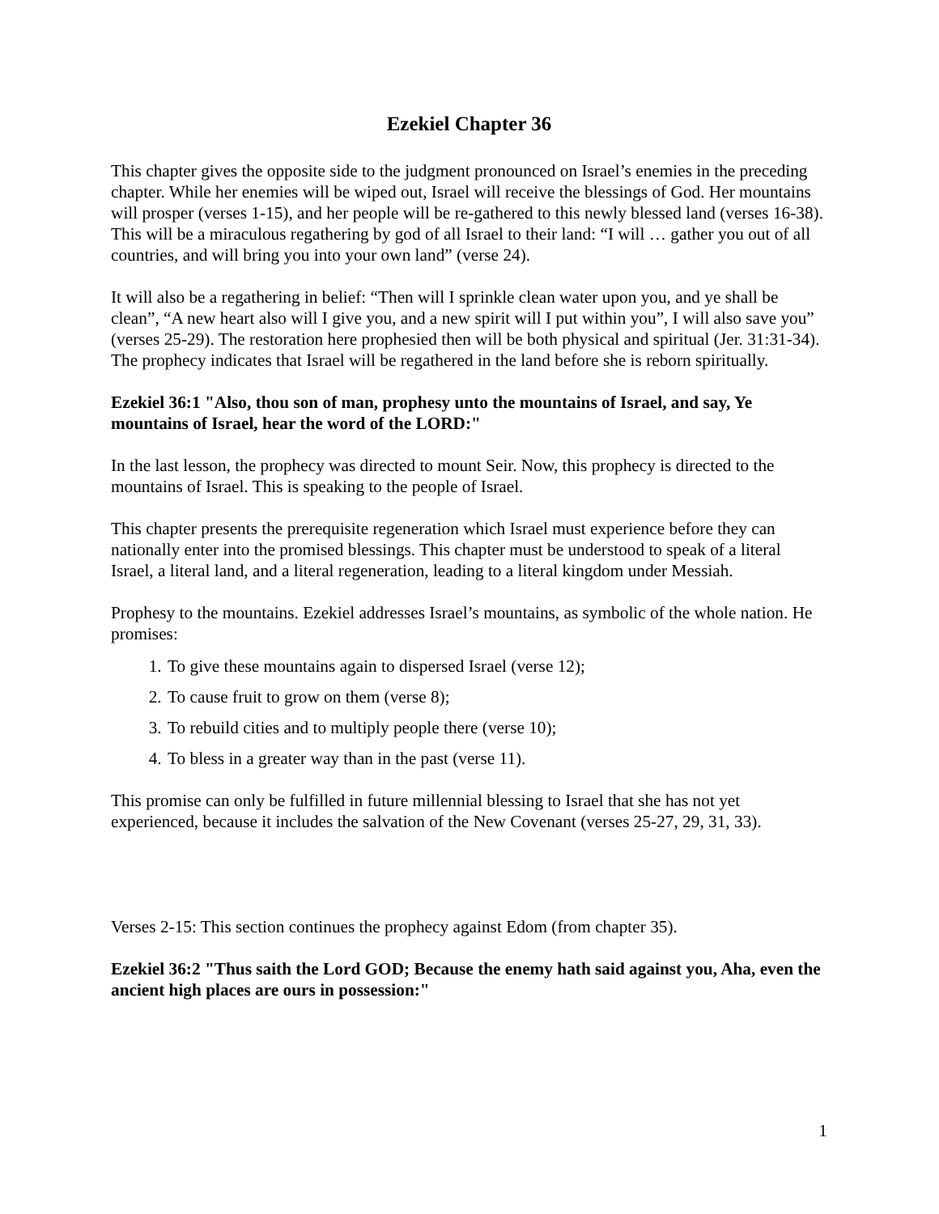Ezekiel Chapter 36
This chapter gives the opposite side to the judgment pronounced on Israel’s enemies in the preceding chapter. While her enemies will be wiped out, Israel will receive the blessings of God. Her mountains will prosper (verses 1-15), and her people will be re-gathered to this newly blessed land (verses 16-38). This will be a miraculous regathering by god of all Israel to their land: “I will … gather you out of all countries, and will bring you into your own land” (verse 24).
It will also be a regathering in belief: “Then will I sprinkle clean water upon you, and ye shall be clean”, “A new heart also will I give you, and a new spirit will I put within you”, I will also save you” (verses 25-29). The restoration here prophesied then will be both physical and spiritual (Jer. 31:31-34). The prophecy indicates that Israel will be regathered in the land before she is reborn spiritually.
Ezekiel 36:1 "Also, thou son of man, prophesy unto the mountains of Israel, and say, Ye mountains of Israel, hear the word of the LORD:"
In the last lesson, the prophecy was directed to mount Seir. Now, this prophecy is directed to the mountains of Israel. This is speaking to the people of Israel.
This chapter presents the prerequisite regeneration which Israel must experience before they can nationally enter into the promised blessings. This chapter must be understood to speak of a literal Israel, a literal land, and a literal regeneration, leading to a literal kingdom under Messiah.
Prophesy to the mountains. Ezekiel addresses Israel’s mountains, as symbolic of the whole nation. He promises:
1. To give these mountains again to dispersed Israel (verse 12);
2. To cause fruit to grow on them (verse 8);
3. To rebuild cities and to multiply people there (verse 10);
4. To bless in a greater way than in the past (verse 11).
This promise can only be fulfilled in future millennial blessing to Israel that she has not yet experienced, because it includes the salvation of the New Covenant (verses 25-27, 29, 31, 33).
Verses 2-15: This section continues the prophecy against Edom (from chapter 35).
Ezekiel 36:2 "Thus saith the Lord GOD; Because the enemy hath said against you, Aha, even the ancient high places are ours in possession:"
1